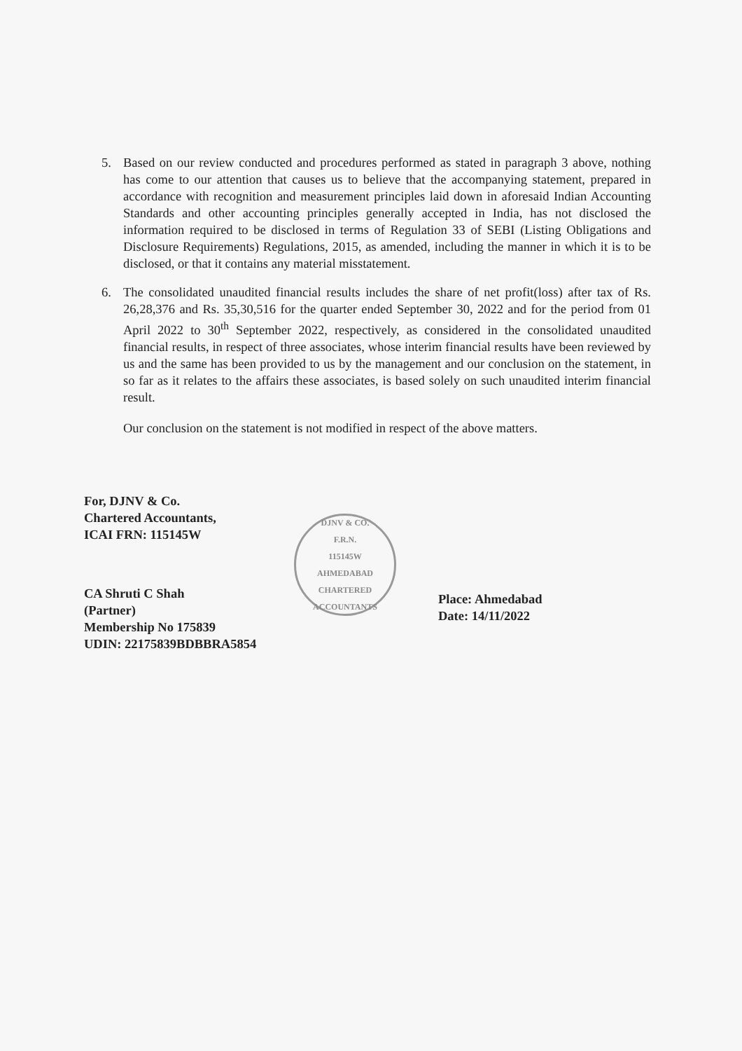5. Based on our review conducted and procedures performed as stated in paragraph 3 above, nothing has come to our attention that causes us to believe that the accompanying statement, prepared in accordance with recognition and measurement principles laid down in aforesaid Indian Accounting Standards and other accounting principles generally accepted in India, has not disclosed the information required to be disclosed in terms of Regulation 33 of SEBI (Listing Obligations and Disclosure Requirements) Regulations, 2015, as amended, including the manner in which it is to be disclosed, or that it contains any material misstatement.
6. The consolidated unaudited financial results includes the share of net profit(loss) after tax of Rs. 26,28,376 and Rs. 35,30,516 for the quarter ended September 30, 2022 and for the period from 01 April 2022 to 30<sup>th</sup> September 2022, respectively, as considered in the consolidated unaudited financial results, in respect of three associates, whose interim financial results have been reviewed by us and the same has been provided to us by the management and our conclusion on the statement, in so far as it relates to the affairs these associates, is based solely on such unaudited interim financial result.
Our conclusion on the statement is not modified in respect of the above matters.
For, DJNV & Co.
Chartered Accountants,
ICAI FRN: 115145W
CA Shruti C Shah
(Partner)
Membership No 175839
UDIN: 22175839BDBBRA5854
DJNV & CO.
F.R.N.
115145W
AHMEDABAD
CHARTERED ACCOUNTANTS
Place: Ahmedabad
Date: 14/11/2022